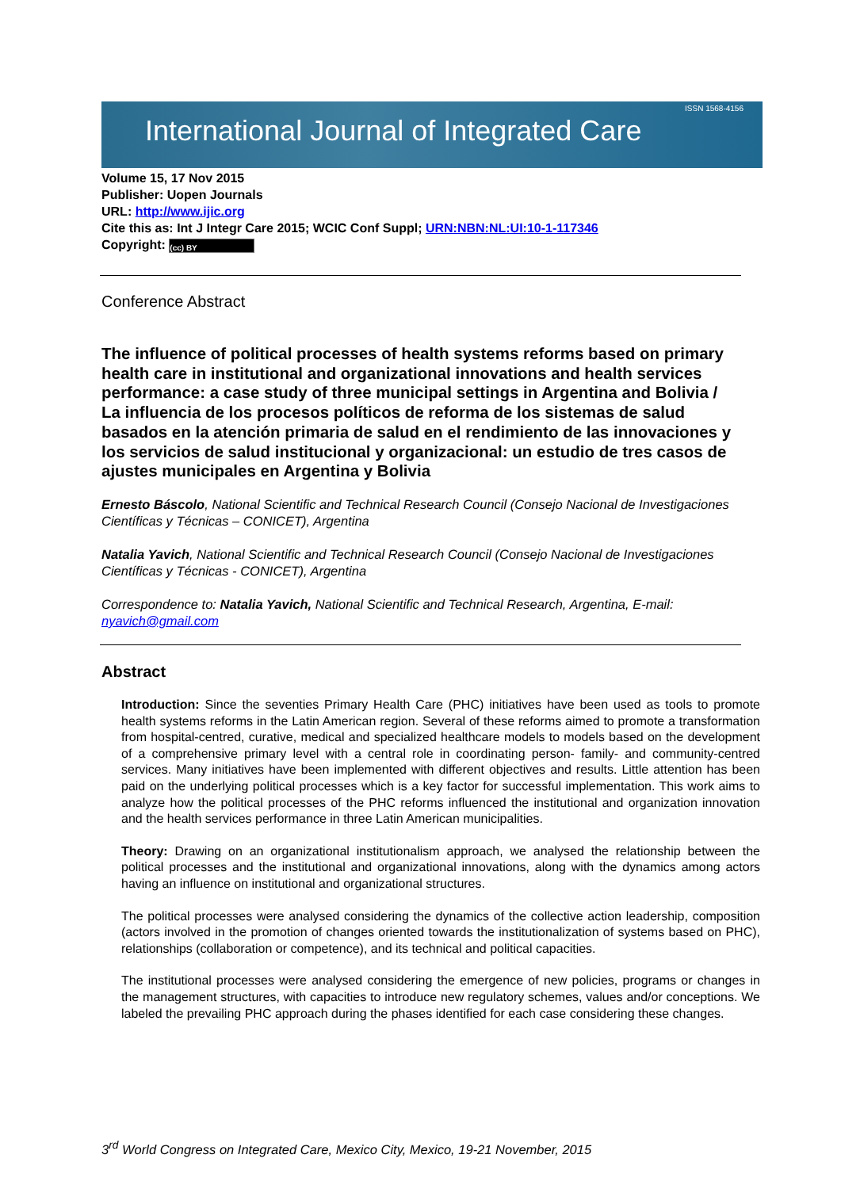International Journal of Integrated Care
ISSN 1568-4156
Volume 15, 17 Nov 2015
Publisher: Uopen Journals
URL: http://www.ijic.org
Cite this as: Int J Integr Care 2015; WCIC Conf Suppl; URN:NBN:NL:UI:10-1-117346
Copyright: (cc) BY
Conference Abstract
The influence of political processes of health systems reforms based on primary health care in institutional and organizational innovations and health services performance: a case study of three municipal settings in Argentina and Bolivia / La influencia de los procesos políticos de reforma de los sistemas de salud basados en la atención primaria de salud en el rendimiento de las innovaciones y los servicios de salud institucional y organizacional: un estudio de tres casos de ajustes municipales en Argentina y Bolivia
Ernesto Báscolo, National Scientific and Technical Research Council (Consejo Nacional de Investigaciones Científicas y Técnicas – CONICET), Argentina
Natalia Yavich, National Scientific and Technical Research Council (Consejo Nacional de Investigaciones Científicas y Técnicas - CONICET), Argentina
Correspondence to: Natalia Yavich, National Scientific and Technical Research, Argentina, E-mail: nyavich@gmail.com
Abstract
Introduction: Since the seventies Primary Health Care (PHC) initiatives have been used as tools to promote health systems reforms in the Latin American region. Several of these reforms aimed to promote a transformation from hospital-centred, curative, medical and specialized healthcare models to models based on the development of a comprehensive primary level with a central role in coordinating person- family- and community-centred services. Many initiatives have been implemented with different objectives and results. Little attention has been paid on the underlying political processes which is a key factor for successful implementation. This work aims to analyze how the political processes of the PHC reforms influenced the institutional and organization innovation and the health services performance in three Latin American municipalities.
Theory: Drawing on an organizational institutionalism approach, we analysed the relationship between the political processes and the institutional and organizational innovations, along with the dynamics among actors having an influence on institutional and organizational structures.
The political processes were analysed considering the dynamics of the collective action leadership, composition (actors involved in the promotion of changes oriented towards the institutionalization of systems based on PHC), relationships (collaboration or competence), and its technical and political capacities.
The institutional processes were analysed considering the emergence of new policies, programs or changes in the management structures, with capacities to introduce new regulatory schemes, values and/or conceptions. We labeled the prevailing PHC approach during the phases identified for each case considering these changes.
3<sup>rd</sup> World Congress on Integrated Care, Mexico City, Mexico, 19-21 November, 2015